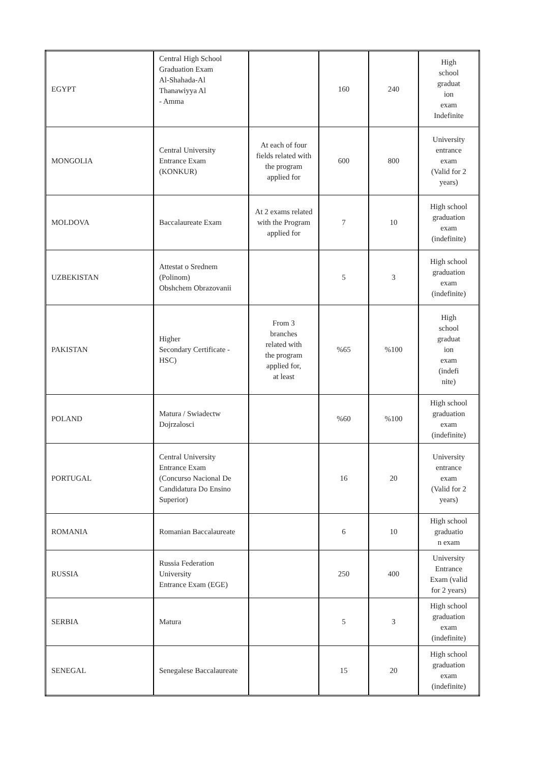| EGYPT | Central High School Graduation Exam Al-Shahada-Al Thanawiyya Al - Amma | | 160 | 240 | High school graduat ion exam Indefinite |
| MONGOLIA | Central University Entrance Exam (KONKUR) | At each of four fields related with the program applied for | 600 | 800 | University entrance exam (Valid for 2 years) |
| MOLDOVA | Baccalaureate Exam | At 2 exams related with the Program applied for | 7 | 10 | High school graduation exam (indefinite) |
| UZBEKISTAN | Attestat o Srednem (Polinom) Obshchem Obrazovanii | | 5 | 3 | High school graduation exam (indefinite) |
| PAKISTAN | Higher Secondary Certificate - HSC) | From 3 branches related with the program applied for, at least | %65 | %100 | High school graduat ion exam (indefi nite) |
| POLAND | Matura / Swiadectw Dojrzalosci | | %60 | %100 | High school graduation exam (indefinite) |
| PORTUGAL | Central University Entrance Exam (Concurso Nacional De Candidatura Do Ensino Superior) | | 16 | 20 | University entrance exam (Valid for 2 years) |
| ROMANIA | Romanian Baccalaureate | | 6 | 10 | High school graduatio n exam |
| RUSSIA | Russia Federation University Entrance Exam (EGE) | | 250 | 400 | University Entrance Exam (valid for 2 years) |
| SERBIA | Matura | | 5 | 3 | High school graduation exam (indefinite) |
| SENEGAL | Senegalese Baccalaureate | | 15 | 20 | High school graduation exam (indefinite) |